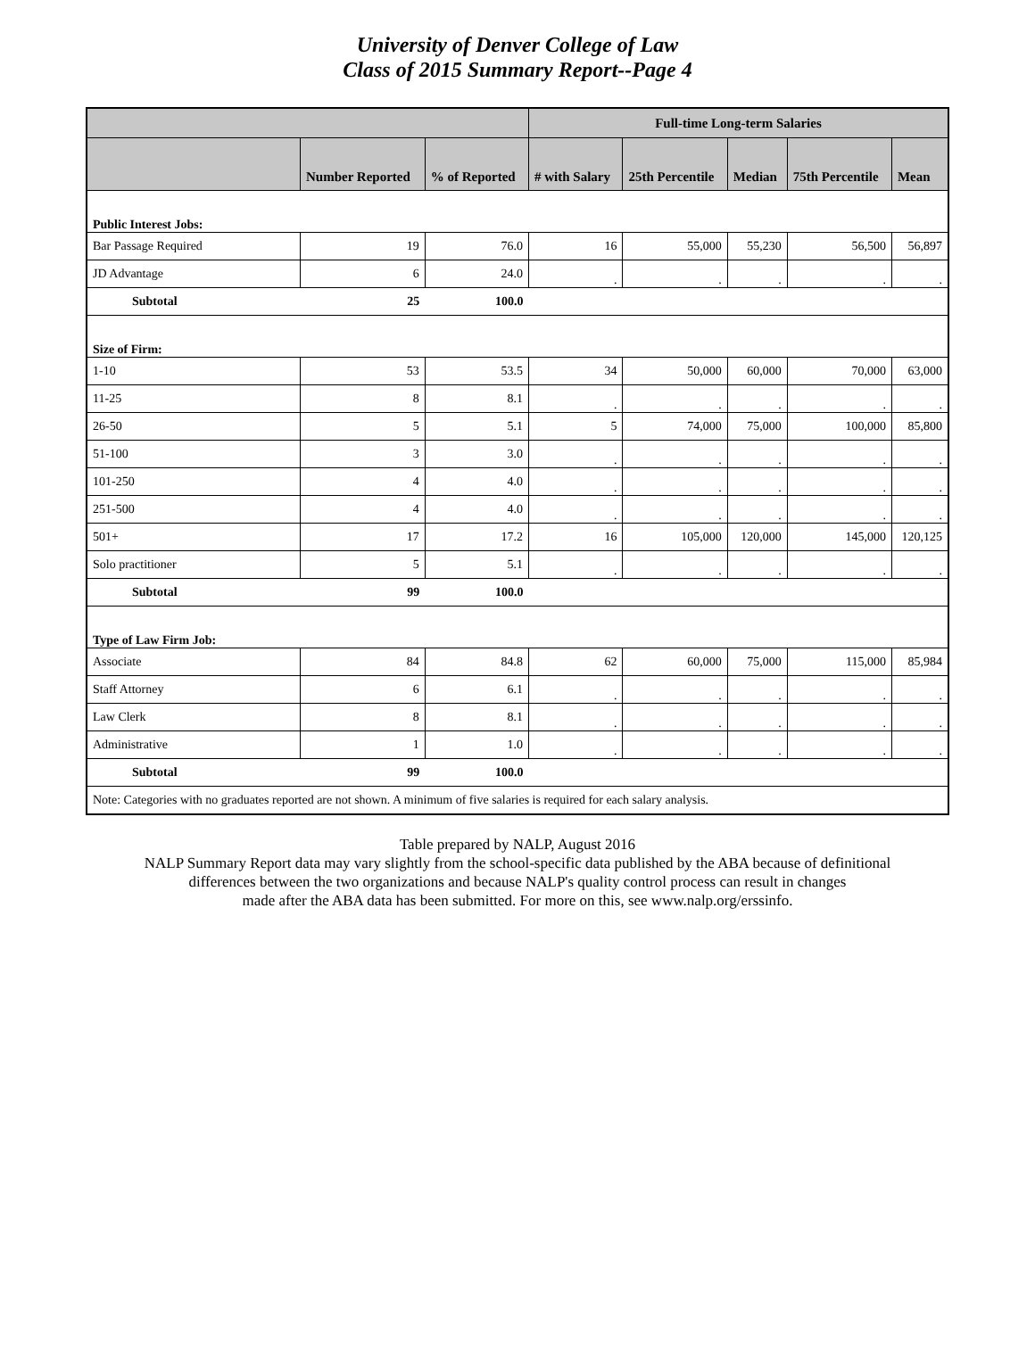University of Denver College of Law
Class of 2015 Summary Report--Page 4
| | | | Full-time Long-term Salaries | | | | |
| --- | --- | --- | --- | --- | --- | --- | --- |
| | Number Reported | % of Reported | # with Salary | 25th Percentile | Median | 75th Percentile | Mean |
| Public Interest Jobs: | | | | | | | |
| Bar Passage Required | 19 | 76.0 | 16 | 55,000 | 55,230 | 56,500 | 56,897 |
| JD Advantage | 6 | 24.0 | . | . | . | . | . |
| Subtotal | 25 | 100.0 | | | | | |
| Size of Firm: | | | | | | | |
| 1-10 | 53 | 53.5 | 34 | 50,000 | 60,000 | 70,000 | 63,000 |
| 11-25 | 8 | 8.1 | . | . | . | . | . |
| 26-50 | 5 | 5.1 | 5 | 74,000 | 75,000 | 100,000 | 85,800 |
| 51-100 | 3 | 3.0 | . | . | . | . | . |
| 101-250 | 4 | 4.0 | . | . | . | . | . |
| 251-500 | 4 | 4.0 | . | . | . | . | . |
| 501+ | 17 | 17.2 | 16 | 105,000 | 120,000 | 145,000 | 120,125 |
| Solo practitioner | 5 | 5.1 | . | . | . | . | . |
| Subtotal | 99 | 100.0 | | | | | |
| Type of Law Firm Job: | | | | | | | |
| Associate | 84 | 84.8 | 62 | 60,000 | 75,000 | 115,000 | 85,984 |
| Staff Attorney | 6 | 6.1 | . | . | . | . | . |
| Law Clerk | 8 | 8.1 | . | . | . | . | . |
| Administrative | 1 | 1.0 | . | . | . | . | . |
| Subtotal | 99 | 100.0 | | | | | |
| Note: Categories with no graduates reported are not shown. A minimum of five salaries is required for each salary analysis. | | | | | | | |
Table prepared by NALP, August 2016
NALP Summary Report data may vary slightly from the school-specific data published by the ABA because of definitional
differences between the two organizations and because NALP's quality control process can result in changes
made after the ABA data has been submitted. For more on this, see www.nalp.org/erssinfo.